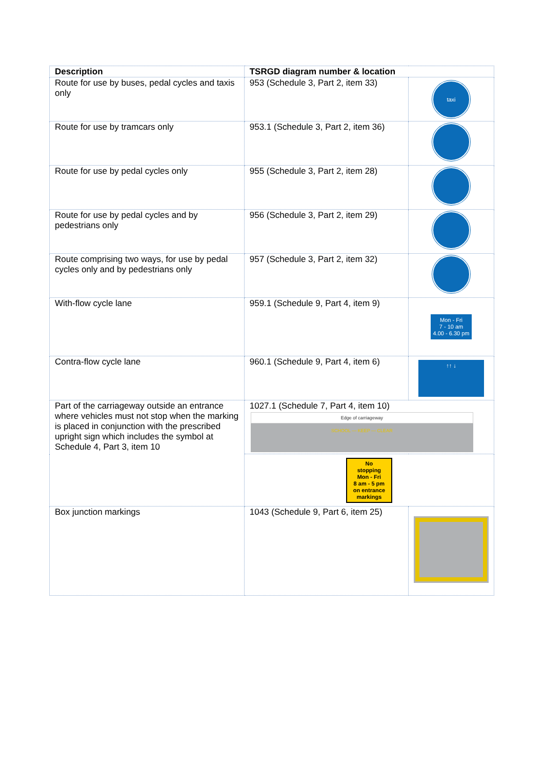| Description | TSRGD diagram number & location | |
| --- | --- | --- |
| Route for use by buses, pedal cycles and taxis only | 953 (Schedule 3, Part 2, item 33) | taxi |
| Route for use by tramcars only | 953.1 (Schedule 3, Part 2, item 36) | |
| Route for use by pedal cycles only | 955 (Schedule 3, Part 2, item 28) | |
| Route for use by pedal cycles and by pedestrians only | 956 (Schedule 3, Part 2, item 29) | |
| Route comprising two ways, for use by pedal cycles only and by pedestrians only | 957 (Schedule 3, Part 2, item 32) | |
| With-flow cycle lane | 959.1 (Schedule 9, Part 4, item 9) | Mon - Fri 7 - 10 am 4.00 - 6.30 pm |
| Contra-flow cycle lane | 960.1 (Schedule 9, Part 4, item 6) | ↑↑ ↓ |
| Part of the carriageway outside an entrance where vehicles must not stop when the marking is placed in conjunction with the prescribed upright sign which includes the symbol at Schedule 4, Part 3, item 10 | 1027.1 (Schedule 7, Part 4, item 10) Edge of carriageway SCHOOL — KEEP — CLEAR | |
| | No stopping Mon - Fri 8 am - 5 pm on entrance markings | |
| Box junction markings | 1043 (Schedule 9, Part 6, item 25) | |